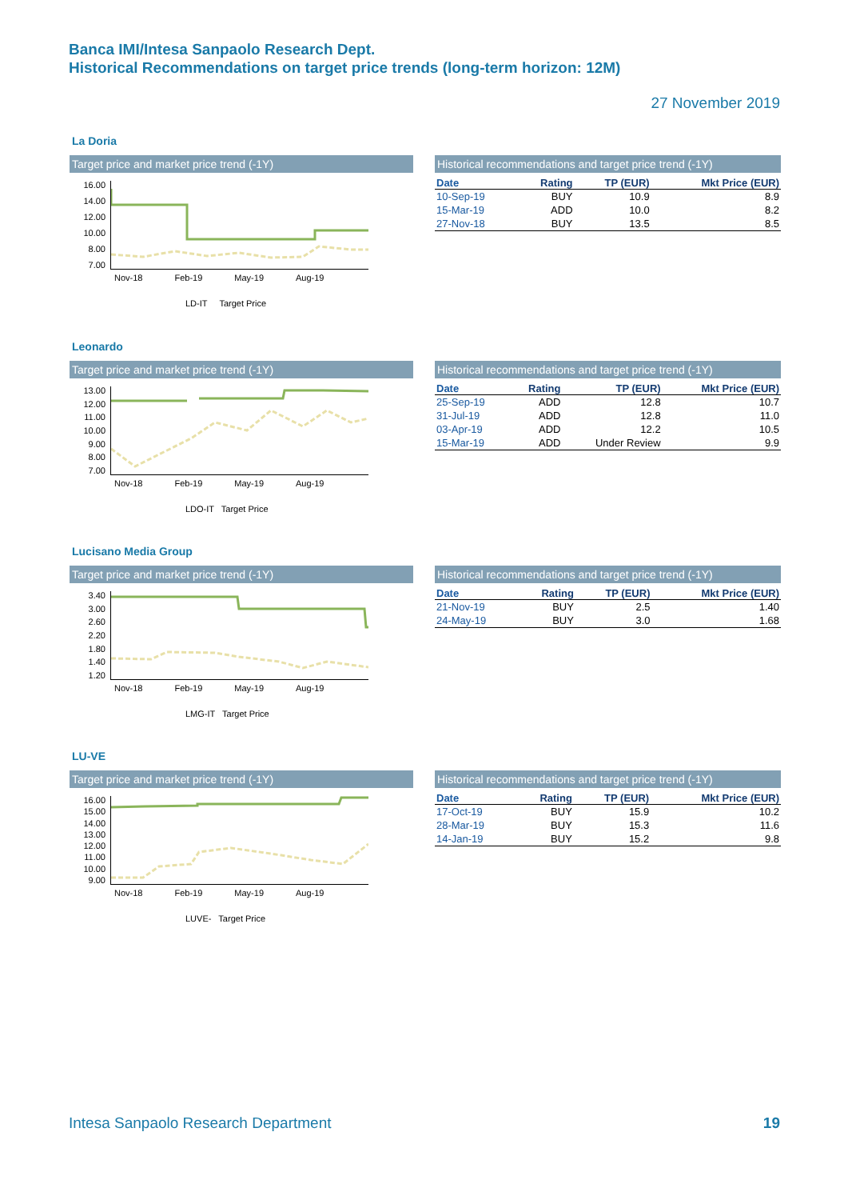Banca IMI/Intesa Sanpaolo Research Dept.
Historical Recommendations on target price trends (long-term horizon: 12M)
27 November 2019
La Doria
Target price and market price trend (-1Y)
16.00
14.00
12.00
10.00
8.00
7.00
Nov-18 Feb-19 May-19 Aug-19
LD-IT Target Price
Historical recommendations and target price trend (-1Y)
| Date | Rating | TP (EUR) | Mkt Price (EUR) |
| --- | --- | --- | --- |
| 10-Sep-19 | BUY | 10.9 | 8.9 |
| 15-Mar-19 | ADD | 10.0 | 8.2 |
| 27-Nov-18 | BUY | 13.5 | 8.5 |
Leonardo
Target price and market price trend (-1Y)
13.00
12.00
11.00
10.00
9.00
8.00
7.00
Nov-18 Feb-19 May-19 Aug-19
LDO-IT Target Price
Historical recommendations and target price trend (-1Y)
| Date | Rating | TP (EUR) | Mkt Price (EUR) |
| --- | --- | --- | --- |
| 25-Sep-19 | ADD | 12.8 | 10.7 |
| 31-Jul-19 | ADD | 12.8 | 11.0 |
| 03-Apr-19 | ADD | 12.2 | 10.5 |
| 15-Mar-19 | ADD | Under Review | 9.9 |
Lucisano Media Group
Target price and market price trend (-1Y)
3.40
3.00
2.60
2.20
1.80
1.40
1.20
Nov-18 Feb-19 May-19 Aug-19
LMG-IT Target Price
Historical recommendations and target price trend (-1Y)
| Date | Rating | TP (EUR) | Mkt Price (EUR) |
| --- | --- | --- | --- |
| 21-Nov-19 | BUY | 2.5 | 1.40 |
| 24-May-19 | BUY | 3.0 | 1.68 |
LU-VE
Target price and market price trend (-1Y)
16.00
15.00
14.00
13.00
12.00
11.00
10.00
9.00
Nov-18 Feb-19 May-19 Aug-19
LUVE- Target Price
Historical recommendations and target price trend (-1Y)
| Date | Rating | TP (EUR) | Mkt Price (EUR) |
| --- | --- | --- | --- |
| 17-Oct-19 | BUY | 15.9 | 10.2 |
| 28-Mar-19 | BUY | 15.3 | 11.6 |
| 14-Jan-19 | BUY | 15.2 | 9.8 |
Intesa Sanpaolo Research Department
19